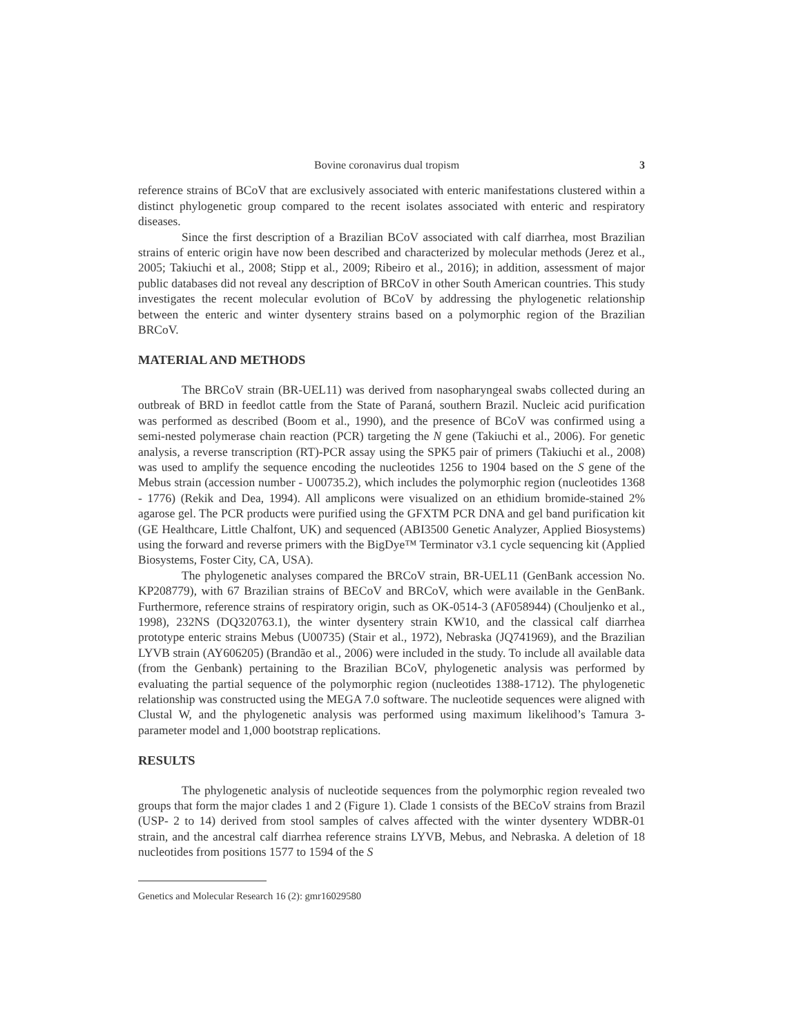Bovine coronavirus dual tropism 3
reference strains of BCoV that are exclusively associated with enteric manifestations clustered within a distinct phylogenetic group compared to the recent isolates associated with enteric and respiratory diseases.
Since the first description of a Brazilian BCoV associated with calf diarrhea, most Brazilian strains of enteric origin have now been described and characterized by molecular methods (Jerez et al., 2005; Takiuchi et al., 2008; Stipp et al., 2009; Ribeiro et al., 2016); in addition, assessment of major public databases did not reveal any description of BRCoV in other South American countries. This study investigates the recent molecular evolution of BCoV by addressing the phylogenetic relationship between the enteric and winter dysentery strains based on a polymorphic region of the Brazilian BRCoV.
MATERIAL AND METHODS
The BRCoV strain (BR-UEL11) was derived from nasopharyngeal swabs collected during an outbreak of BRD in feedlot cattle from the State of Paraná, southern Brazil. Nucleic acid purification was performed as described (Boom et al., 1990), and the presence of BCoV was confirmed using a semi-nested polymerase chain reaction (PCR) targeting the N gene (Takiuchi et al., 2006). For genetic analysis, a reverse transcription (RT)-PCR assay using the SPK5 pair of primers (Takiuchi et al., 2008) was used to amplify the sequence encoding the nucleotides 1256 to 1904 based on the S gene of the Mebus strain (accession number - U00735.2), which includes the polymorphic region (nucleotides 1368 - 1776) (Rekik and Dea, 1994). All amplicons were visualized on an ethidium bromide-stained 2% agarose gel. The PCR products were purified using the GFXTM PCR DNA and gel band purification kit (GE Healthcare, Little Chalfont, UK) and sequenced (ABI3500 Genetic Analyzer, Applied Biosystems) using the forward and reverse primers with the BigDye™ Terminator v3.1 cycle sequencing kit (Applied Biosystems, Foster City, CA, USA).
The phylogenetic analyses compared the BRCoV strain, BR-UEL11 (GenBank accession No. KP208779), with 67 Brazilian strains of BECoV and BRCoV, which were available in the GenBank. Furthermore, reference strains of respiratory origin, such as OK-0514-3 (AF058944) (Chouljenko et al., 1998), 232NS (DQ320763.1), the winter dysentery strain KW10, and the classical calf diarrhea prototype enteric strains Mebus (U00735) (Stair et al., 1972), Nebraska (JQ741969), and the Brazilian LYVB strain (AY606205) (Brandão et al., 2006) were included in the study. To include all available data (from the Genbank) pertaining to the Brazilian BCoV, phylogenetic analysis was performed by evaluating the partial sequence of the polymorphic region (nucleotides 1388-1712). The phylogenetic relationship was constructed using the MEGA 7.0 software. The nucleotide sequences were aligned with Clustal W, and the phylogenetic analysis was performed using maximum likelihood’s Tamura 3-parameter model and 1,000 bootstrap replications.
RESULTS
The phylogenetic analysis of nucleotide sequences from the polymorphic region revealed two groups that form the major clades 1 and 2 (Figure 1). Clade 1 consists of the BECoV strains from Brazil (USP- 2 to 14) derived from stool samples of calves affected with the winter dysentery WDBR-01 strain, and the ancestral calf diarrhea reference strains LYVB, Mebus, and Nebraska. A deletion of 18 nucleotides from positions 1577 to 1594 of the S
Genetics and Molecular Research 16 (2): gmr16029580